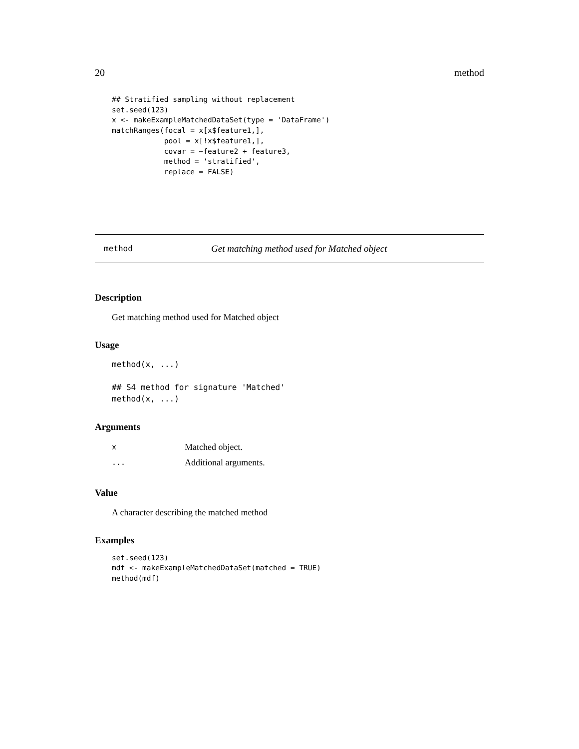20 method
## Stratified sampling without replacement
set.seed(123)
x <- makeExampleMatchedDataSet(type = 'DataFrame')
matchRanges(focal = x[x$feature1,],
            pool = x[!x$feature1,],
            covar = ~feature2 + feature3,
            method = 'stratified',
            replace = FALSE)
method Get matching method used for Matched object
Description
Get matching method used for Matched object
Usage
method(x, ...)

## S4 method for signature 'Matched'
method(x, ...)
Arguments
| x | Matched object. |
| ... | Additional arguments. |
Value
A character describing the matched method
Examples
set.seed(123)
mdf <- makeExampleMatchedDataSet(matched = TRUE)
method(mdf)